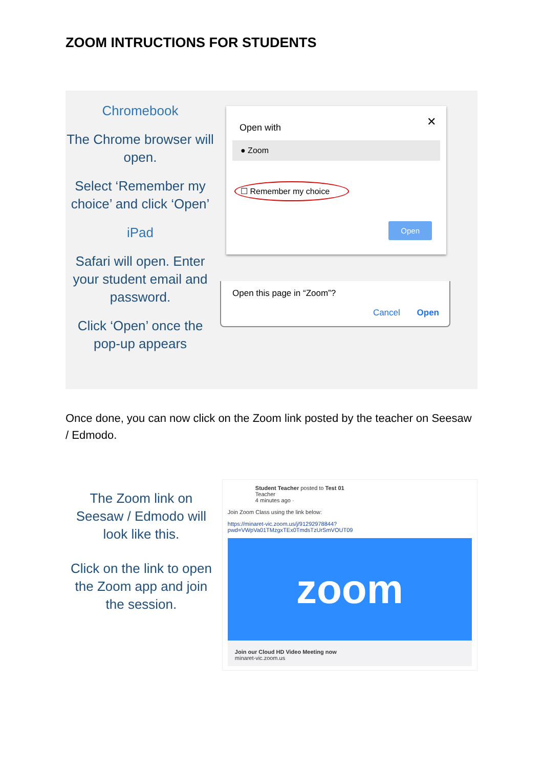ZOOM INTRUCTIONS FOR STUDENTS
Chromebook
The Chrome browser will open.
Select ‘Remember my choice’ and click ‘Open’
iPad
Safari will open. Enter your student email and password.
Click ‘Open’ once the pop-up appears
✕
Open with
● Zoom
☐ Remember my choice
Open
Open this page in “Zoom”?
Cancel Open
Once done, you can now click on the Zoom link posted by the teacher on Seesaw / Edmodo.
The Zoom link on Seesaw / Edmodo will look like this.
Click on the link to open the Zoom app and join the session.
Student Teacher posted to Test 01
Teacher
4 minutes ago ·
Join Zoom Class using the link below:
https://minaret-vic.zoom.us/j/91292978844?
pwd=VWpVa01TMzgxTEx0TmdsTzUrSmVOUT09
zoom
Join our Cloud HD Video Meeting now
minaret-vic.zoom.us